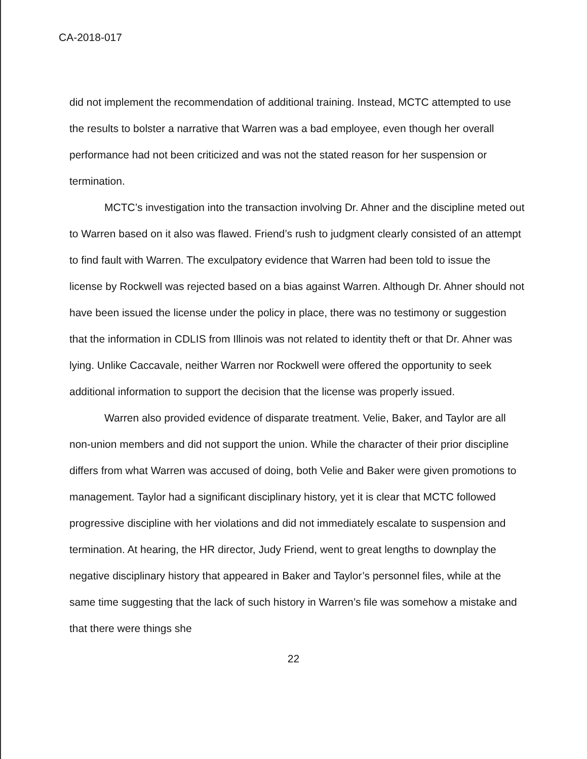CA-2018-017
did not implement the recommendation of additional training. Instead, MCTC attempted to use the results to bolster a narrative that Warren was a bad employee, even though her overall performance had not been criticized and was not the stated reason for her suspension or termination.
MCTC’s investigation into the transaction involving Dr. Ahner and the discipline meted out to Warren based on it also was flawed. Friend’s rush to judgment clearly consisted of an attempt to find fault with Warren. The exculpatory evidence that Warren had been told to issue the license by Rockwell was rejected based on a bias against Warren. Although Dr. Ahner should not have been issued the license under the policy in place, there was no testimony or suggestion that the information in CDLIS from Illinois was not related to identity theft or that Dr. Ahner was lying. Unlike Caccavale, neither Warren nor Rockwell were offered the opportunity to seek additional information to support the decision that the license was properly issued.
Warren also provided evidence of disparate treatment. Velie, Baker, and Taylor are all non-union members and did not support the union. While the character of their prior discipline differs from what Warren was accused of doing, both Velie and Baker were given promotions to management. Taylor had a significant disciplinary history, yet it is clear that MCTC followed progressive discipline with her violations and did not immediately escalate to suspension and termination. At hearing, the HR director, Judy Friend, went to great lengths to downplay the negative disciplinary history that appeared in Baker and Taylor’s personnel files, while at the same time suggesting that the lack of such history in Warren’s file was somehow a mistake and that there were things she
22